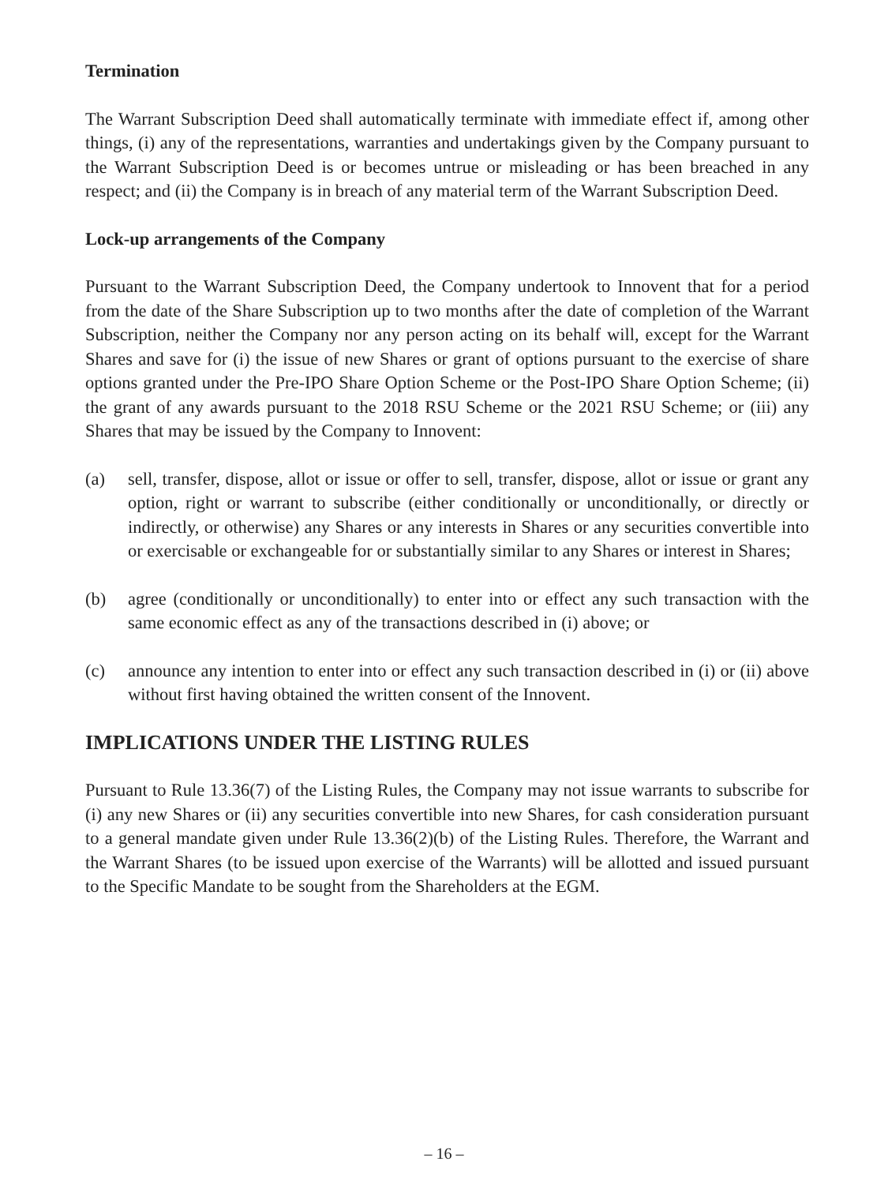Termination
The Warrant Subscription Deed shall automatically terminate with immediate effect if, among other things, (i) any of the representations, warranties and undertakings given by the Company pursuant to the Warrant Subscription Deed is or becomes untrue or misleading or has been breached in any respect; and (ii) the Company is in breach of any material term of the Warrant Subscription Deed.
Lock-up arrangements of the Company
Pursuant to the Warrant Subscription Deed, the Company undertook to Innovent that for a period from the date of the Share Subscription up to two months after the date of completion of the Warrant Subscription, neither the Company nor any person acting on its behalf will, except for the Warrant Shares and save for (i) the issue of new Shares or grant of options pursuant to the exercise of share options granted under the Pre-IPO Share Option Scheme or the Post-IPO Share Option Scheme; (ii) the grant of any awards pursuant to the 2018 RSU Scheme or the 2021 RSU Scheme; or (iii) any Shares that may be issued by the Company to Innovent:
(a) sell, transfer, dispose, allot or issue or offer to sell, transfer, dispose, allot or issue or grant any option, right or warrant to subscribe (either conditionally or unconditionally, or directly or indirectly, or otherwise) any Shares or any interests in Shares or any securities convertible into or exercisable or exchangeable for or substantially similar to any Shares or interest in Shares;
(b) agree (conditionally or unconditionally) to enter into or effect any such transaction with the same economic effect as any of the transactions described in (i) above; or
(c) announce any intention to enter into or effect any such transaction described in (i) or (ii) above without first having obtained the written consent of the Innovent.
IMPLICATIONS UNDER THE LISTING RULES
Pursuant to Rule 13.36(7) of the Listing Rules, the Company may not issue warrants to subscribe for (i) any new Shares or (ii) any securities convertible into new Shares, for cash consideration pursuant to a general mandate given under Rule 13.36(2)(b) of the Listing Rules. Therefore, the Warrant and the Warrant Shares (to be issued upon exercise of the Warrants) will be allotted and issued pursuant to the Specific Mandate to be sought from the Shareholders at the EGM.
– 16 –